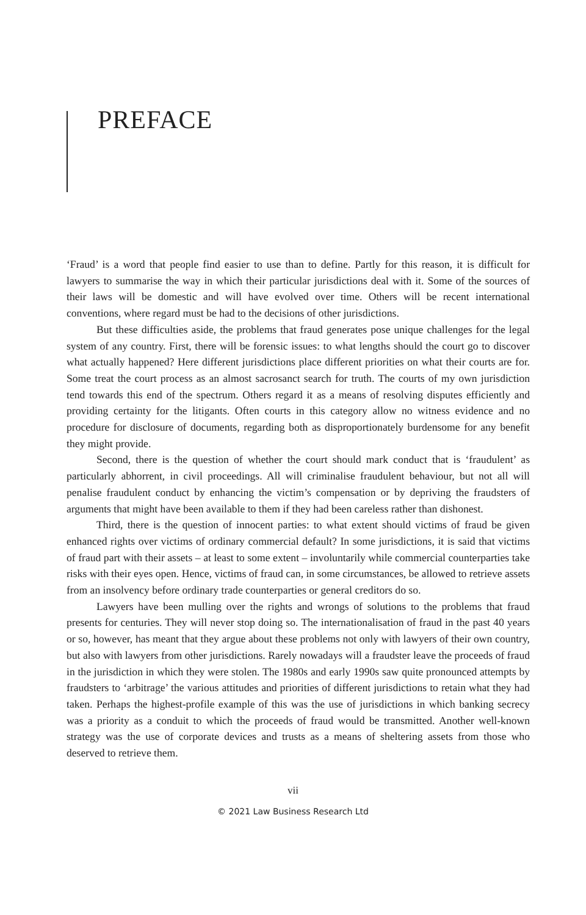PREFACE
‘Fraud’ is a word that people find easier to use than to define. Partly for this reason, it is difficult for lawyers to summarise the way in which their particular jurisdictions deal with it. Some of the sources of their laws will be domestic and will have evolved over time. Others will be recent international conventions, where regard must be had to the decisions of other jurisdictions.
But these difficulties aside, the problems that fraud generates pose unique challenges for the legal system of any country. First, there will be forensic issues: to what lengths should the court go to discover what actually happened? Here different jurisdictions place different priorities on what their courts are for. Some treat the court process as an almost sacrosanct search for truth. The courts of my own jurisdiction tend towards this end of the spectrum. Others regard it as a means of resolving disputes efficiently and providing certainty for the litigants. Often courts in this category allow no witness evidence and no procedure for disclosure of documents, regarding both as disproportionately burdensome for any benefit they might provide.
Second, there is the question of whether the court should mark conduct that is ‘fraudulent’ as particularly abhorrent, in civil proceedings. All will criminalise fraudulent behaviour, but not all will penalise fraudulent conduct by enhancing the victim’s compensation or by depriving the fraudsters of arguments that might have been available to them if they had been careless rather than dishonest.
Third, there is the question of innocent parties: to what extent should victims of fraud be given enhanced rights over victims of ordinary commercial default? In some jurisdictions, it is said that victims of fraud part with their assets – at least to some extent – involuntarily while commercial counterparties take risks with their eyes open. Hence, victims of fraud can, in some circumstances, be allowed to retrieve assets from an insolvency before ordinary trade counterparties or general creditors do so.
Lawyers have been mulling over the rights and wrongs of solutions to the problems that fraud presents for centuries. They will never stop doing so. The internationalisation of fraud in the past 40 years or so, however, has meant that they argue about these problems not only with lawyers of their own country, but also with lawyers from other jurisdictions. Rarely nowadays will a fraudster leave the proceeds of fraud in the jurisdiction in which they were stolen. The 1980s and early 1990s saw quite pronounced attempts by fraudsters to ‘arbitrage’ the various attitudes and priorities of different jurisdictions to retain what they had taken. Perhaps the highest-profile example of this was the use of jurisdictions in which banking secrecy was a priority as a conduit to which the proceeds of fraud would be transmitted. Another well-known strategy was the use of corporate devices and trusts as a means of sheltering assets from those who deserved to retrieve them.
vii
© 2021 Law Business Research Ltd